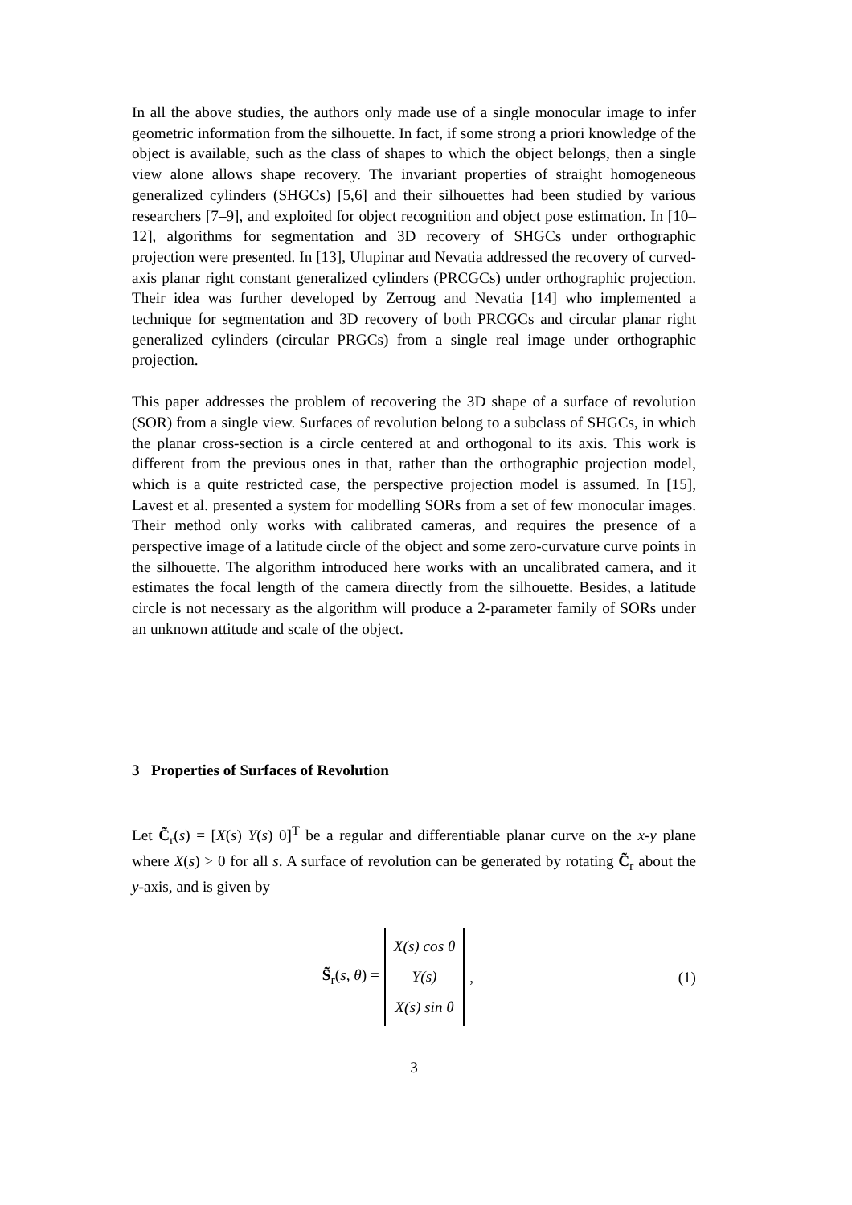In all the above studies, the authors only made use of a single monocular image to infer geometric information from the silhouette. In fact, if some strong a priori knowledge of the object is available, such as the class of shapes to which the object belongs, then a single view alone allows shape recovery. The invariant properties of straight homogeneous generalized cylinders (SHGCs) [5,6] and their silhouettes had been studied by various researchers [7–9], and exploited for object recognition and object pose estimation. In [10–12], algorithms for segmentation and 3D recovery of SHGCs under orthographic projection were presented. In [13], Ulupinar and Nevatia addressed the recovery of curved-axis planar right constant generalized cylinders (PRCGCs) under orthographic projection. Their idea was further developed by Zerroug and Nevatia [14] who implemented a technique for segmentation and 3D recovery of both PRCGCs and circular planar right generalized cylinders (circular PRGCs) from a single real image under orthographic projection.
This paper addresses the problem of recovering the 3D shape of a surface of revolution (SOR) from a single view. Surfaces of revolution belong to a subclass of SHGCs, in which the planar cross-section is a circle centered at and orthogonal to its axis. This work is different from the previous ones in that, rather than the orthographic projection model, which is a quite restricted case, the perspective projection model is assumed. In [15], Lavest et al. presented a system for modelling SORs from a set of few monocular images. Their method only works with calibrated cameras, and requires the presence of a perspective image of a latitude circle of the object and some zero-curvature curve points in the silhouette. The algorithm introduced here works with an uncalibrated camera, and it estimates the focal length of the camera directly from the silhouette. Besides, a latitude circle is not necessary as the algorithm will produce a 2-parameter family of SORs under an unknown attitude and scale of the object.
3 Properties of Surfaces of Revolution
Let C̃<sub>r</sub>(s) = [X(s) Y(s) 0]<sup>T</sup> be a regular and differentiable planar curve on the x-y plane where X(s) > 0 for all s. A surface of revolution can be generated by rotating C̃<sub>r</sub> about the y-axis, and is given by
S̃<sub>r</sub>(s, θ) =
X(s) cos θ
Y(s)
X(s) sin θ
,
(1)
3